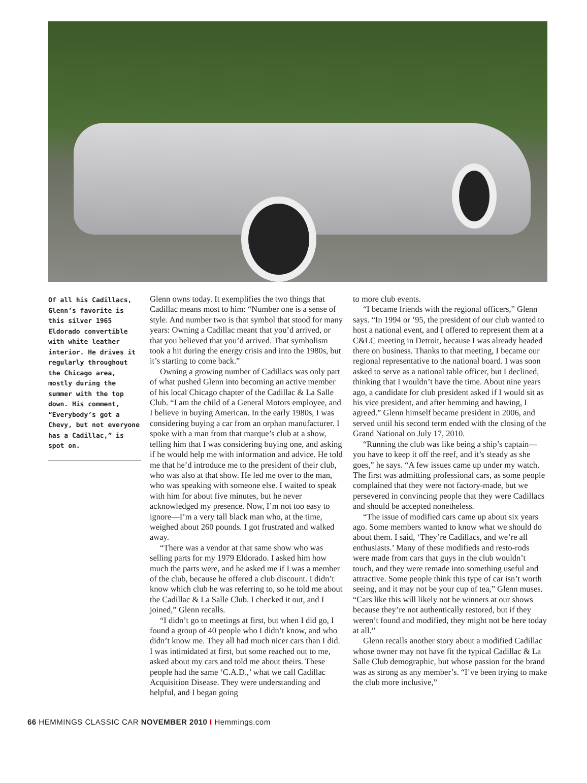Of all his Cadillacs, Glenn’s favorite is this silver 1965 Eldorado convertible with white leather interior. He drives it regularly throughout the Chicago area, mostly during the summer with the top down. His comment, “Everybody’s got a Chevy, but not everyone has a Cadillac,” is spot on.
Glenn owns today. It exemplifies the two things that Cadillac means most to him: “Number one is a sense of style. And number two is that symbol that stood for many years: Owning a Cadillac meant that you’d arrived, or that you believed that you’d arrived. That symbolism took a hit during the energy crisis and into the 1980s, but it’s starting to come back.”
Owning a growing number of Cadillacs was only part of what pushed Glenn into becoming an active member of his local Chicago chapter of the Cadillac & La Salle Club. “I am the child of a General Motors employee, and I believe in buying American. In the early 1980s, I was considering buying a car from an orphan manufacturer. I spoke with a man from that marque’s club at a show, telling him that I was considering buying one, and asking if he would help me with information and advice. He told me that he’d introduce me to the president of their club, who was also at that show. He led me over to the man, who was speaking with someone else. I waited to speak with him for about five minutes, but he never acknowledged my presence. Now, I’m not too easy to ignore—I’m a very tall black man who, at the time, weighed about 260 pounds. I got frustrated and walked away.
“There was a vendor at that same show who was selling parts for my 1979 Eldorado. I asked him how much the parts were, and he asked me if I was a member of the club, because he offered a club discount. I didn’t know which club he was referring to, so he told me about the Cadillac & La Salle Club. I checked it out, and I joined,” Glenn recalls.
“I didn’t go to meetings at first, but when I did go, I found a group of 40 people who I didn’t know, and who didn’t know me. They all had much nicer cars than I did. I was intimidated at first, but some reached out to me, asked about my cars and told me about theirs. These people had the same ‘C.A.D.,’ what we call Cadillac Acquisition Disease. They were understanding and helpful, and I began going
to more club events.
“I became friends with the regional officers,” Glenn says. “In 1994 or ’95, the president of our club wanted to host a national event, and I offered to represent them at a C&LC meeting in Detroit, because I was already headed there on business. Thanks to that meeting, I became our regional representative to the national board. I was soon asked to serve as a national table officer, but I declined, thinking that I wouldn’t have the time. About nine years ago, a candidate for club president asked if I would sit as his vice president, and after hemming and hawing, I agreed.” Glenn himself became president in 2006, and served until his second term ended with the closing of the Grand National on July 17, 2010.
“Running the club was like being a ship’s captain—you have to keep it off the reef, and it’s steady as she goes,” he says. “A few issues came up under my watch. The first was admitting professional cars, as some people complained that they were not factory-made, but we persevered in convincing people that they were Cadillacs and should be accepted nonetheless.
“The issue of modified cars came up about six years ago. Some members wanted to know what we should do about them. I said, ‘They’re Cadillacs, and we’re all enthusiasts.’ Many of these modifieds and resto-rods were made from cars that guys in the club wouldn’t touch, and they were remade into something useful and attractive. Some people think this type of car isn’t worth seeing, and it may not be your cup of tea,” Glenn muses. “Cars like this will likely not be winners at our shows because they’re not authentically restored, but if they weren’t found and modified, they might not be here today at all.”
Glenn recalls another story about a modified Cadillac whose owner may not have fit the typical Cadillac & La Salle Club demographic, but whose passion for the brand was as strong as any member’s. “I’ve been trying to make the club more inclusive,”
66 HEMMINGS CLASSIC CAR NOVEMBER 2010 I Hemmings.com